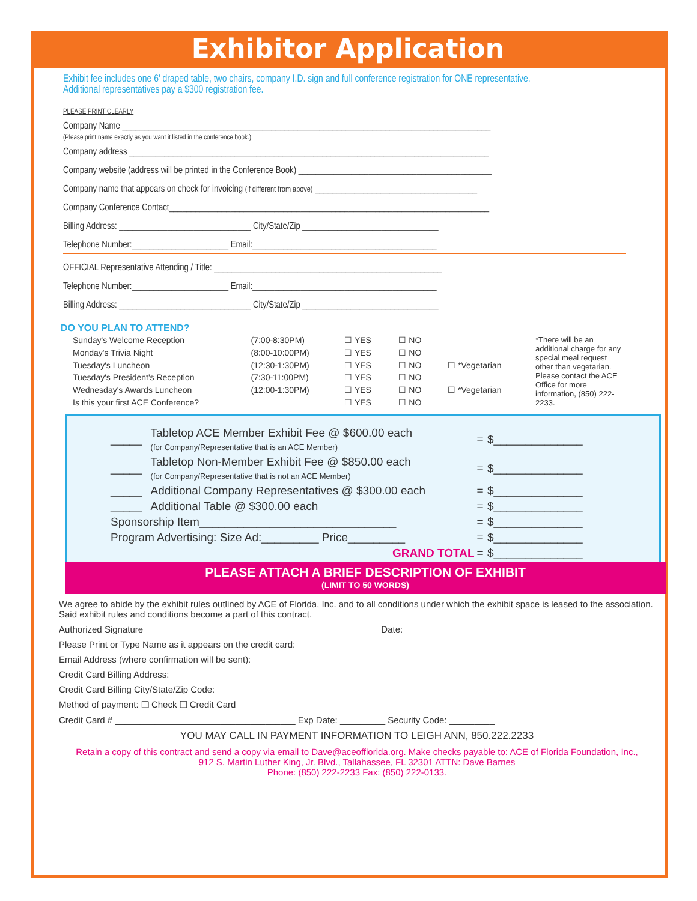Exhibitor Application
Exhibit fee includes one 6' draped table, two chairs, company I.D. sign and full conference registration for ONE representative.
Additional representatives pay a $300 registration fee.
PLEASE PRINT CLEARLY
Company Name ____________________________________________________________________________________
(Please print name exactly as you want it listed in the conference book.)
Company address __________________________________________________________________________________
Company website (address will be printed in the Conference Book) ____________________________________________
Company name that appears on check for invoicing (if different from above) _____________________________________
Company Conference Contact_________________________________________________________________________
Billing Address: ______________________________ City/State/Zip _______________________________
Telephone Number:______________________ Email:__________________________________________
OFFICIAL Representative Attending / Title: ____________________________________________________
Telephone Number:______________________ Email:__________________________________________
Billing Address: ______________________________ City/State/Zip _______________________________
DO YOU PLAN TO ATTEND?
| Sunday's Welcome Reception | (7:00-8:30PM) | ☐ YES | ☐ NO | | *There will be an additional charge for any special meal request other than vegetarian. Please contact the ACE Office for more information, (850) 222-2233. |
| Monday's Trivia Night | (8:00-10:00PM) | ☐ YES | ☐ NO | | |
| Tuesday's Luncheon | (12:30-1:30PM) | ☐ YES | ☐ NO | ☐ *Vegetarian | |
| Tuesday's President's Reception | (7:30-11:00PM) | ☐ YES | ☐ NO | | |
| Wednesday's Awards Luncheon | (12:00-1:30PM) | ☐ YES | ☐ NO | ☐ *Vegetarian | |
| Is this your first ACE Conference? | | ☐ YES | ☐ NO | | |
| _____ | Tabletop ACE Member Exhibit Fee @ $600.00 each (for Company/Representative that is an ACE Member) | = | $______________ |
| _____ | Tabletop Non-Member Exhibit Fee @ $850.00 each (for Company/Representative that is not an ACE Member) | = | $______________ |
| _____ | Additional Company Representatives @ $300.00 each | = | $______________ |
| _____ | Additional Table @ $300.00 each | = | $______________ |
| Sponsorship Item_______________________________ | | = | $______________ |
| Program Advertising: Size Ad:_________ Price_________ | | = | $______________ |
| GRAND TOTAL | | = | $______________ |
PLEASE ATTACH A BRIEF DESCRIPTION OF EXHIBIT
(LIMIT TO 50 WORDS)
We agree to abide by the exhibit rules outlined by ACE of Florida, Inc. and to all conditions under which the exhibit space is leased to the association. Said exhibit rules and conditions become a part of this contract.
Authorized Signature_______________________________________________ Date: __________________
Please Print or Type Name as it appears on the credit card: _________________________________________
Email Address (where confirmation will be sent): _______________________________________________
Credit Card Billing Address: ______________________________________________________________
Credit Card Billing City/State/Zip Code: _____________________________________________________
Method of payment: ❏ Check ❏ Credit Card
Credit Card # ____________________________________ Exp Date: _________ Security Code: _________
YOU MAY CALL IN PAYMENT INFORMATION TO LEIGH ANN, 850.222.2233
Retain a copy of this contract and send a copy via email to Dave@aceofflorida.org. Make checks payable to: ACE of Florida Foundation, Inc.,
912 S. Martin Luther King, Jr. Blvd., Tallahassee, FL 32301 ATTN: Dave Barnes
Phone: (850) 222-2233 Fax: (850) 222-0133.